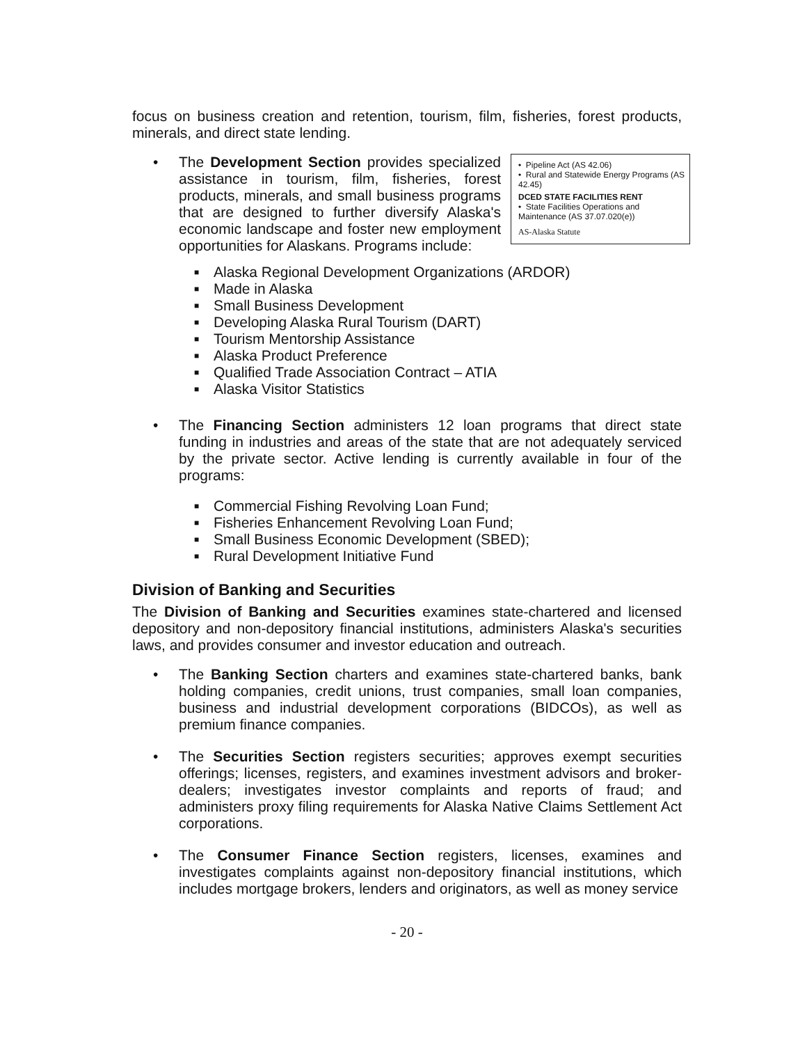focus on business creation and retention, tourism, film, fisheries, forest products, minerals, and direct state lending.
•
• Pipeline Act (AS 42.06)
• Rural and Statewide Energy Programs (AS 42.45)
DCED STATE FACILITIES RENT
• State Facilities Operations and Maintenance (AS 37.07.020(e))
AS-Alaska Statute
The Development Section provides specialized assistance in tourism, film, fisheries, forest products, minerals, and small business programs that are designed to further diversify Alaska's economic landscape and foster new employment opportunities for Alaskans. Programs include:
■ Alaska Regional Development Organizations (ARDOR)
■ Made in Alaska
■ Small Business Development
■ Developing Alaska Rural Tourism (DART)
■ Tourism Mentorship Assistance
■ Alaska Product Preference
■ Qualified Trade Association Contract – ATIA
■ Alaska Visitor Statistics
•
The Financing Section administers 12 loan programs that direct state funding in industries and areas of the state that are not adequately serviced by the private sector. Active lending is currently available in four of the programs:
■ Commercial Fishing Revolving Loan Fund;
■ Fisheries Enhancement Revolving Loan Fund;
■ Small Business Economic Development (SBED);
■ Rural Development Initiative Fund
Division of Banking and Securities
The Division of Banking and Securities examines state-chartered and licensed depository and non-depository financial institutions, administers Alaska's securities laws, and provides consumer and investor education and outreach.
•
The Banking Section charters and examines state-chartered banks, bank holding companies, credit unions, trust companies, small loan companies, business and industrial development corporations (BIDCOs), as well as premium finance companies.
•
The Securities Section registers securities; approves exempt securities offerings; licenses, registers, and examines investment advisors and broker-dealers; investigates investor complaints and reports of fraud; and administers proxy filing requirements for Alaska Native Claims Settlement Act corporations.
•
The Consumer Finance Section registers, licenses, examines and investigates complaints against non-depository financial institutions, which includes mortgage brokers, lenders and originators, as well as money service
- 20 -